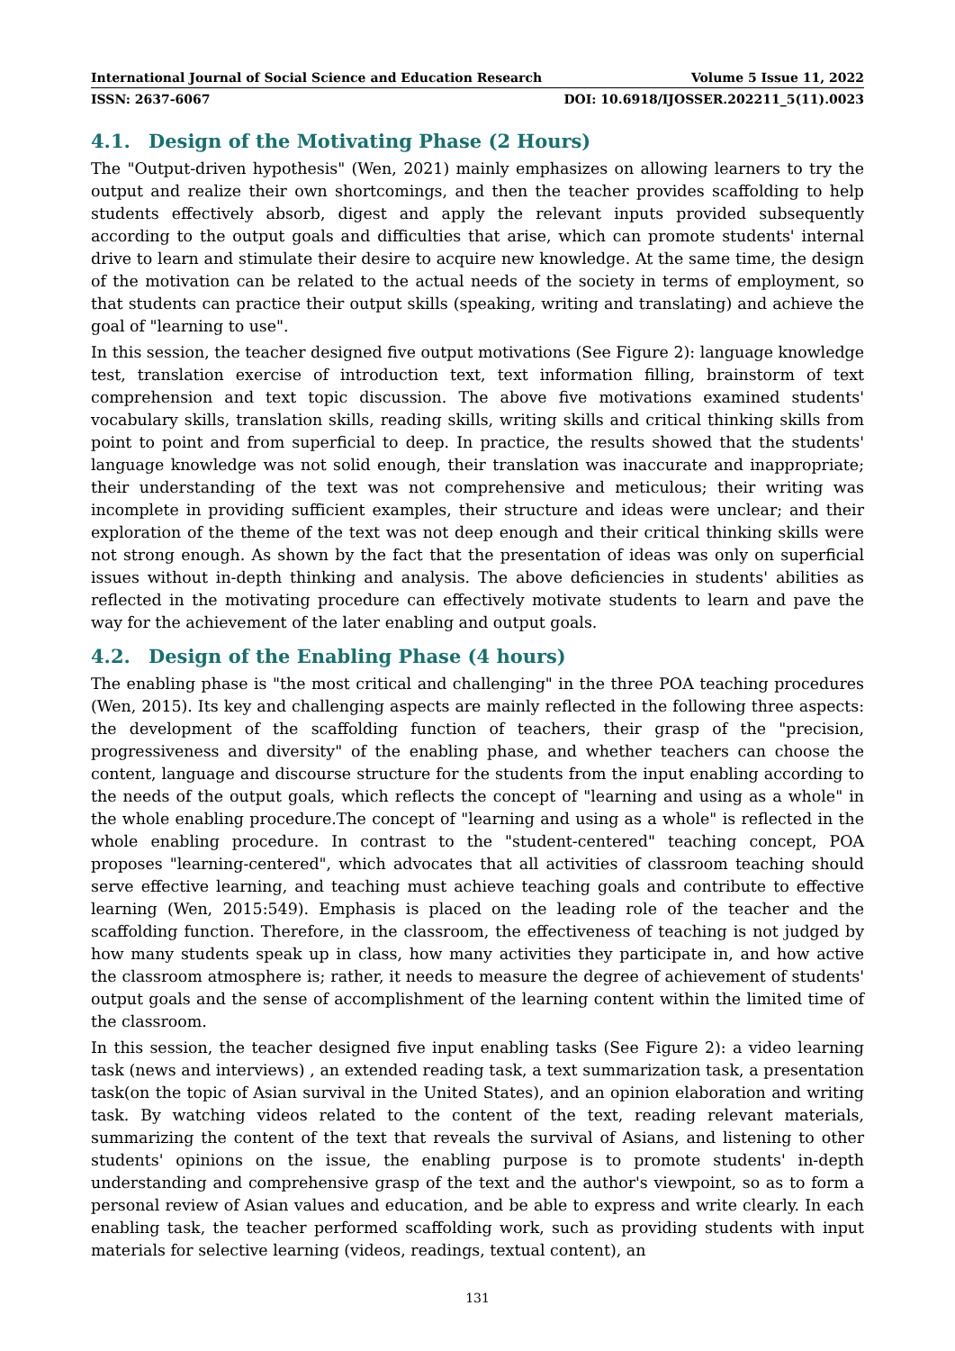International Journal of Social Science and Education Research Volume 5 Issue 11, 2022
ISSN: 2637-6067 DOI: 10.6918/IJOSSER.202211_5(11).0023
4.1. Design of the Motivating Phase (2 Hours)
The "Output-driven hypothesis" (Wen, 2021) mainly emphasizes on allowing learners to try the output and realize their own shortcomings, and then the teacher provides scaffolding to help students effectively absorb, digest and apply the relevant inputs provided subsequently according to the output goals and difficulties that arise, which can promote students' internal drive to learn and stimulate their desire to acquire new knowledge. At the same time, the design of the motivation can be related to the actual needs of the society in terms of employment, so that students can practice their output skills (speaking, writing and translating) and achieve the goal of "learning to use".
In this session, the teacher designed five output motivations (See Figure 2): language knowledge test, translation exercise of introduction text, text information filling, brainstorm of text comprehension and text topic discussion. The above five motivations examined students' vocabulary skills, translation skills, reading skills, writing skills and critical thinking skills from point to point and from superficial to deep. In practice, the results showed that the students' language knowledge was not solid enough, their translation was inaccurate and inappropriate; their understanding of the text was not comprehensive and meticulous; their writing was incomplete in providing sufficient examples, their structure and ideas were unclear; and their exploration of the theme of the text was not deep enough and their critical thinking skills were not strong enough. As shown by the fact that the presentation of ideas was only on superficial issues without in-depth thinking and analysis. The above deficiencies in students' abilities as reflected in the motivating procedure can effectively motivate students to learn and pave the way for the achievement of the later enabling and output goals.
4.2. Design of the Enabling Phase (4 hours)
The enabling phase is "the most critical and challenging" in the three POA teaching procedures (Wen, 2015). Its key and challenging aspects are mainly reflected in the following three aspects: the development of the scaffolding function of teachers, their grasp of the "precision, progressiveness and diversity" of the enabling phase, and whether teachers can choose the content, language and discourse structure for the students from the input enabling according to the needs of the output goals, which reflects the concept of "learning and using as a whole" in the whole enabling procedure.The concept of "learning and using as a whole" is reflected in the whole enabling procedure. In contrast to the "student-centered" teaching concept, POA proposes "learning-centered", which advocates that all activities of classroom teaching should serve effective learning, and teaching must achieve teaching goals and contribute to effective learning (Wen, 2015:549). Emphasis is placed on the leading role of the teacher and the scaffolding function. Therefore, in the classroom, the effectiveness of teaching is not judged by how many students speak up in class, how many activities they participate in, and how active the classroom atmosphere is; rather, it needs to measure the degree of achievement of students' output goals and the sense of accomplishment of the learning content within the limited time of the classroom.
In this session, the teacher designed five input enabling tasks (See Figure 2): a video learning task (news and interviews) , an extended reading task, a text summarization task, a presentation task(on the topic of Asian survival in the United States), and an opinion elaboration and writing task. By watching videos related to the content of the text, reading relevant materials, summarizing the content of the text that reveals the survival of Asians, and listening to other students' opinions on the issue, the enabling purpose is to promote students' in-depth understanding and comprehensive grasp of the text and the author's viewpoint, so as to form a personal review of Asian values and education, and be able to express and write clearly. In each enabling task, the teacher performed scaffolding work, such as providing students with input materials for selective learning (videos, readings, textual content), an
131